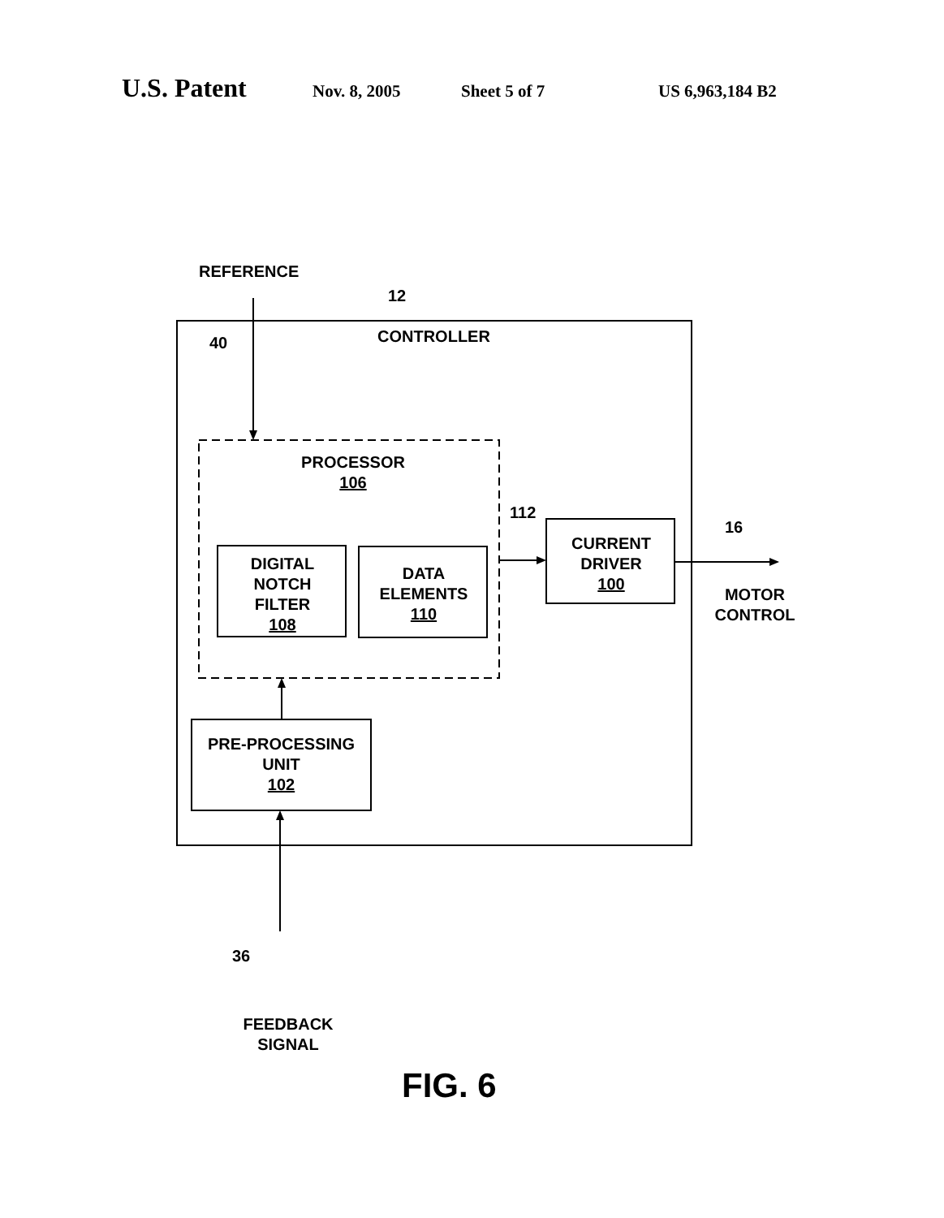U.S. Patent Nov. 8, 2005 Sheet 5 of 7 US 6,963,184 B2
REFERENCE
12
CONTROLLER
40
PROCESSOR
106
112
16
DIGITAL
NOTCH
FILTER
108
DATA
ELEMENTS
110
CURRENT
DRIVER
100
MOTOR
CONTROL
PRE-PROCESSING
UNIT
102
36
FEEDBACK
SIGNAL
FIG. 6